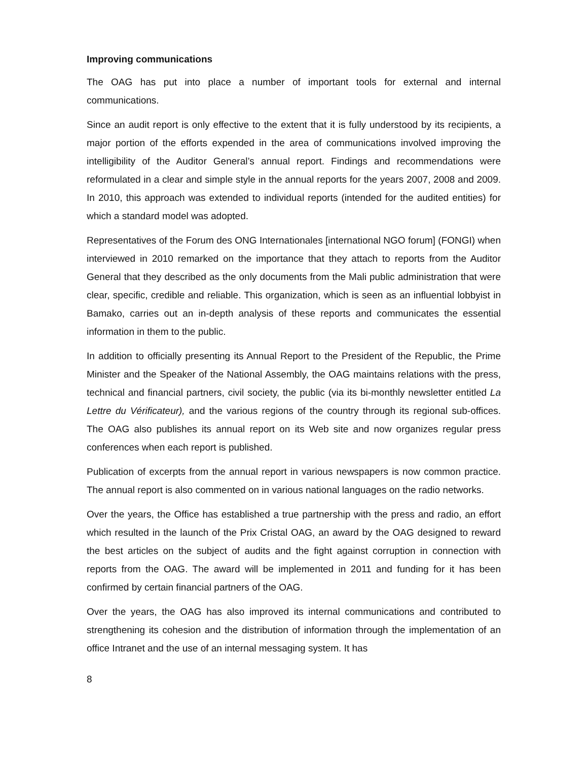Improving communications
The OAG has put into place a number of important tools for external and internal communications.
Since an audit report is only effective to the extent that it is fully understood by its recipients, a major portion of the efforts expended in the area of communications involved improving the intelligibility of the Auditor General’s annual report. Findings and recommendations were reformulated in a clear and simple style in the annual reports for the years 2007, 2008 and 2009. In 2010, this approach was extended to individual reports (intended for the audited entities) for which a standard model was adopted.
Representatives of the Forum des ONG Internationales [international NGO forum] (FONGI) when interviewed in 2010 remarked on the importance that they attach to reports from the Auditor General that they described as the only documents from the Mali public administration that were clear, specific, credible and reliable. This organization, which is seen as an influential lobbyist in Bamako, carries out an in-depth analysis of these reports and communicates the essential information in them to the public.
In addition to officially presenting its Annual Report to the President of the Republic, the Prime Minister and the Speaker of the National Assembly, the OAG maintains relations with the press, technical and financial partners, civil society, the public (via its bi-monthly newsletter entitled La Lettre du Vérificateur), and the various regions of the country through its regional sub-offices. The OAG also publishes its annual report on its Web site and now organizes regular press conferences when each report is published.
Publication of excerpts from the annual report in various newspapers is now common practice. The annual report is also commented on in various national languages on the radio networks.
Over the years, the Office has established a true partnership with the press and radio, an effort which resulted in the launch of the Prix Cristal OAG, an award by the OAG designed to reward the best articles on the subject of audits and the fight against corruption in connection with reports from the OAG. The award will be implemented in 2011 and funding for it has been confirmed by certain financial partners of the OAG.
Over the years, the OAG has also improved its internal communications and contributed to strengthening its cohesion and the distribution of information through the implementation of an office Intranet and the use of an internal messaging system. It has
8